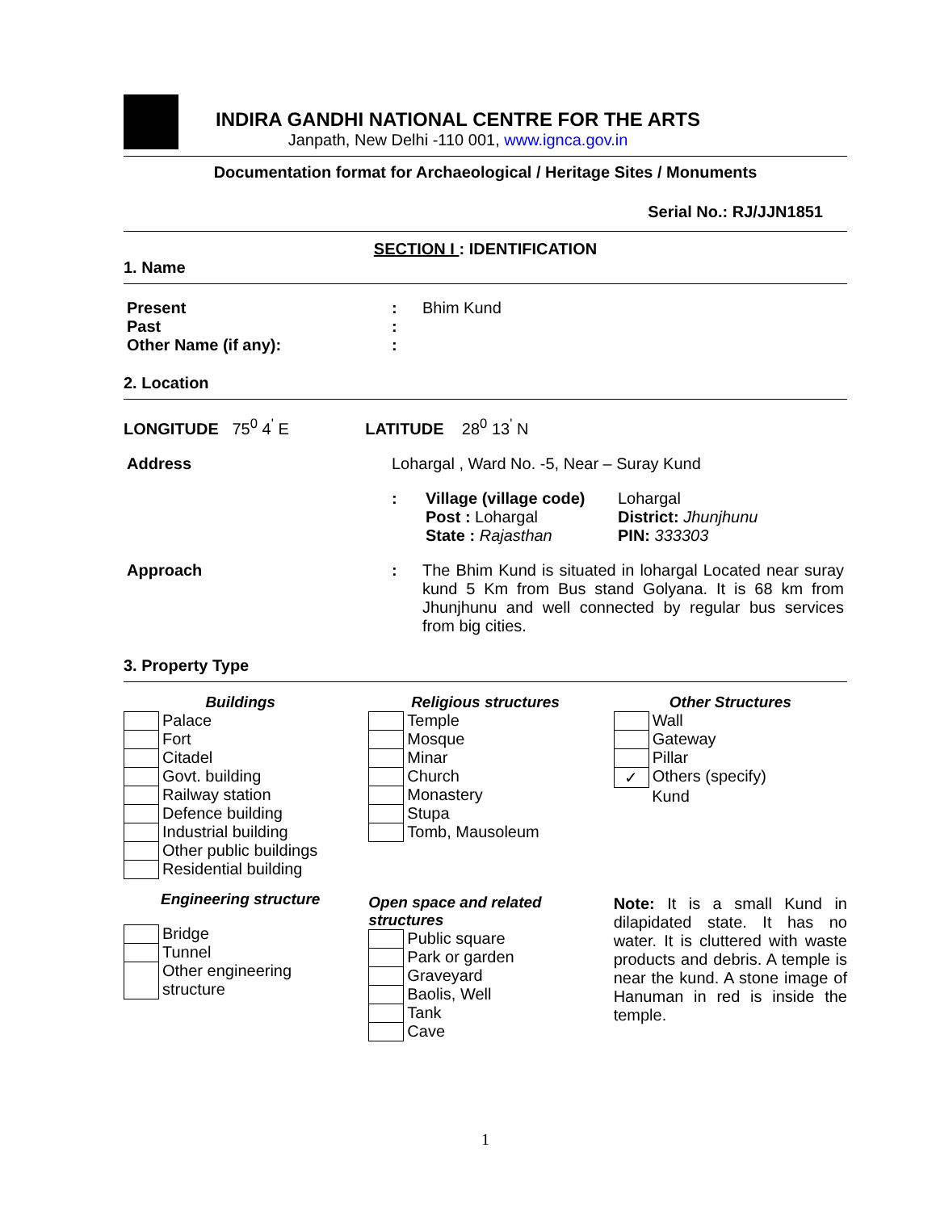INDIRA GANDHI NATIONAL CENTRE FOR THE ARTS
Janpath, New Delhi -110 001, www.ignca.gov.in
Documentation format for Archaeological / Heritage Sites / Monuments
Serial No.: RJ/JJN1851
SECTION I : IDENTIFICATION
1. Name
| Present | : | Bhim Kund |
| Past | : | |
| Other Name (if any): | : | |
2. Location
LONGITUDE 75<sup>0</sup> 4<sup>'</sup> E LATITUDE 28<sup>0</sup> 13<sup>'</sup> N
| Address | Lohargal , Ward No. -5, Near – Suray Kund | |
| | : | / Village (village code) / Lohargal / / Post : Lohargal / District: Jhunjhunu / / State : Rajasthan / PIN: 333303 / |
| Approach | : | The Bhim Kund is situated in lohargal Located near suray kund 5 Km from Bus stand Golyana. It is 68 km from Jhunjhunu and well connected by regular bus services from big cities. |
3. Property Type
Buildings
| | Palace |
| | Fort |
| | Citadel |
| | Govt. building |
| | Railway station |
| | Defence building |
| | Industrial building |
| | Other public buildings |
| | Residential building |
Engineering structure
| | Bridge |
| | Tunnel |
| | Other engineering structure |
Religious structures
| | Temple |
| | Mosque |
| | Minar |
| | Church |
| | Monastery |
| | Stupa |
| | Tomb, Mausoleum |
Open space and related structures
| | Public square |
| | Park or garden |
| | Graveyard |
| | Baolis, Well |
| | Tank |
| | Cave |
Other Structures
| | Wall |
| | Gateway |
| | Pillar |
| ✓ | Others (specify) |
| | Kund |
Note: It is a small Kund in dilapidated state. It has no water. It is cluttered with waste products and debris. A temple is near the kund. A stone image of Hanuman in red is inside the temple.
1